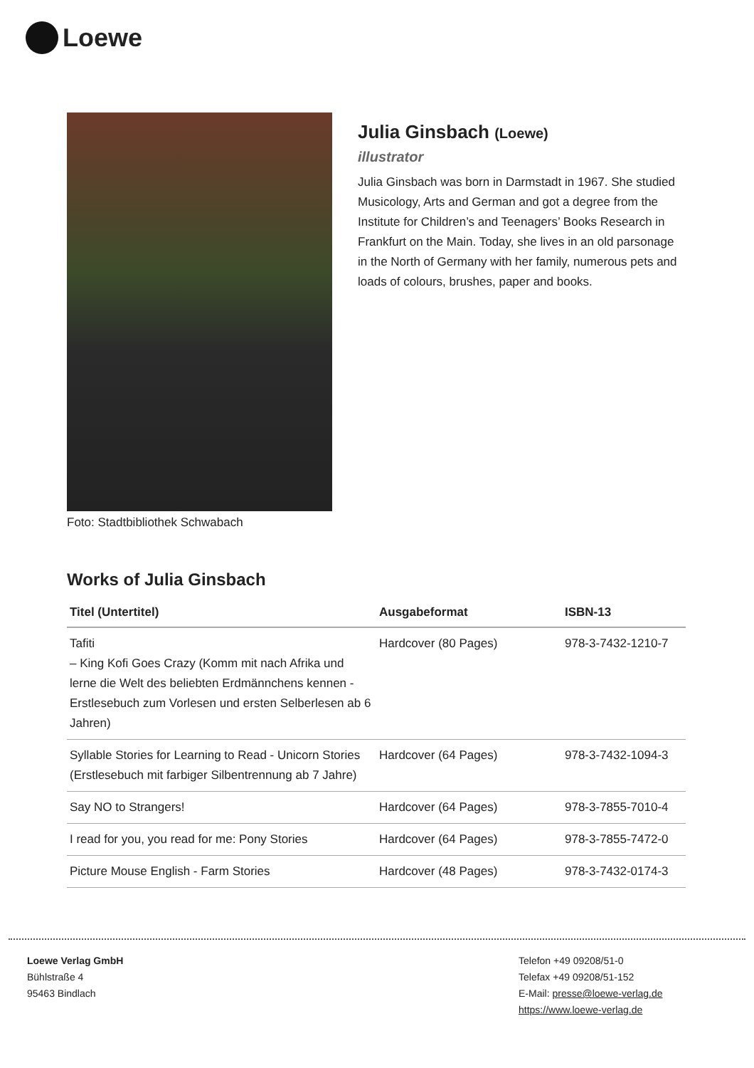Loewe
Foto: Stadtbibliothek Schwabach
Julia Ginsbach (Loewe)
illustrator
Julia Ginsbach was born in Darmstadt in 1967. She studied Musicology, Arts and German and got a degree from the Institute for Children’s and Teenagers’ Books Research in Frankfurt on the Main. Today, she lives in an old parsonage in the North of Germany with her family, numerous pets and loads of colours, brushes, paper and books.
Works of Julia Ginsbach
| Titel (Untertitel) | Ausgabeformat | ISBN-13 |
| --- | --- | --- |
| Tafiti – King Kofi Goes Crazy (Komm mit nach Afrika und lerne die Welt des beliebten Erdmännchens kennen - Erstlesebuch zum Vorlesen und ersten Selberlesen ab 6 Jahren) | Hardcover (80 Pages) | 978-3-7432-1210-7 |
| Syllable Stories for Learning to Read - Unicorn Stories (Erstlesebuch mit farbiger Silbentrennung ab 7 Jahre) | Hardcover (64 Pages) | 978-3-7432-1094-3 |
| Say NO to Strangers! | Hardcover (64 Pages) | 978-3-7855-7010-4 |
| I read for you, you read for me: Pony Stories | Hardcover (64 Pages) | 978-3-7855-7472-0 |
| Picture Mouse English - Farm Stories | Hardcover (48 Pages) | 978-3-7432-0174-3 |
Loewe Verlag GmbH
Bühlstraße 4
95463 Bindlach
Telefon +49 09208/51-0
Telefax +49 09208/51-152
E-Mail: presse@loewe-verlag.de
https://www.loewe-verlag.de